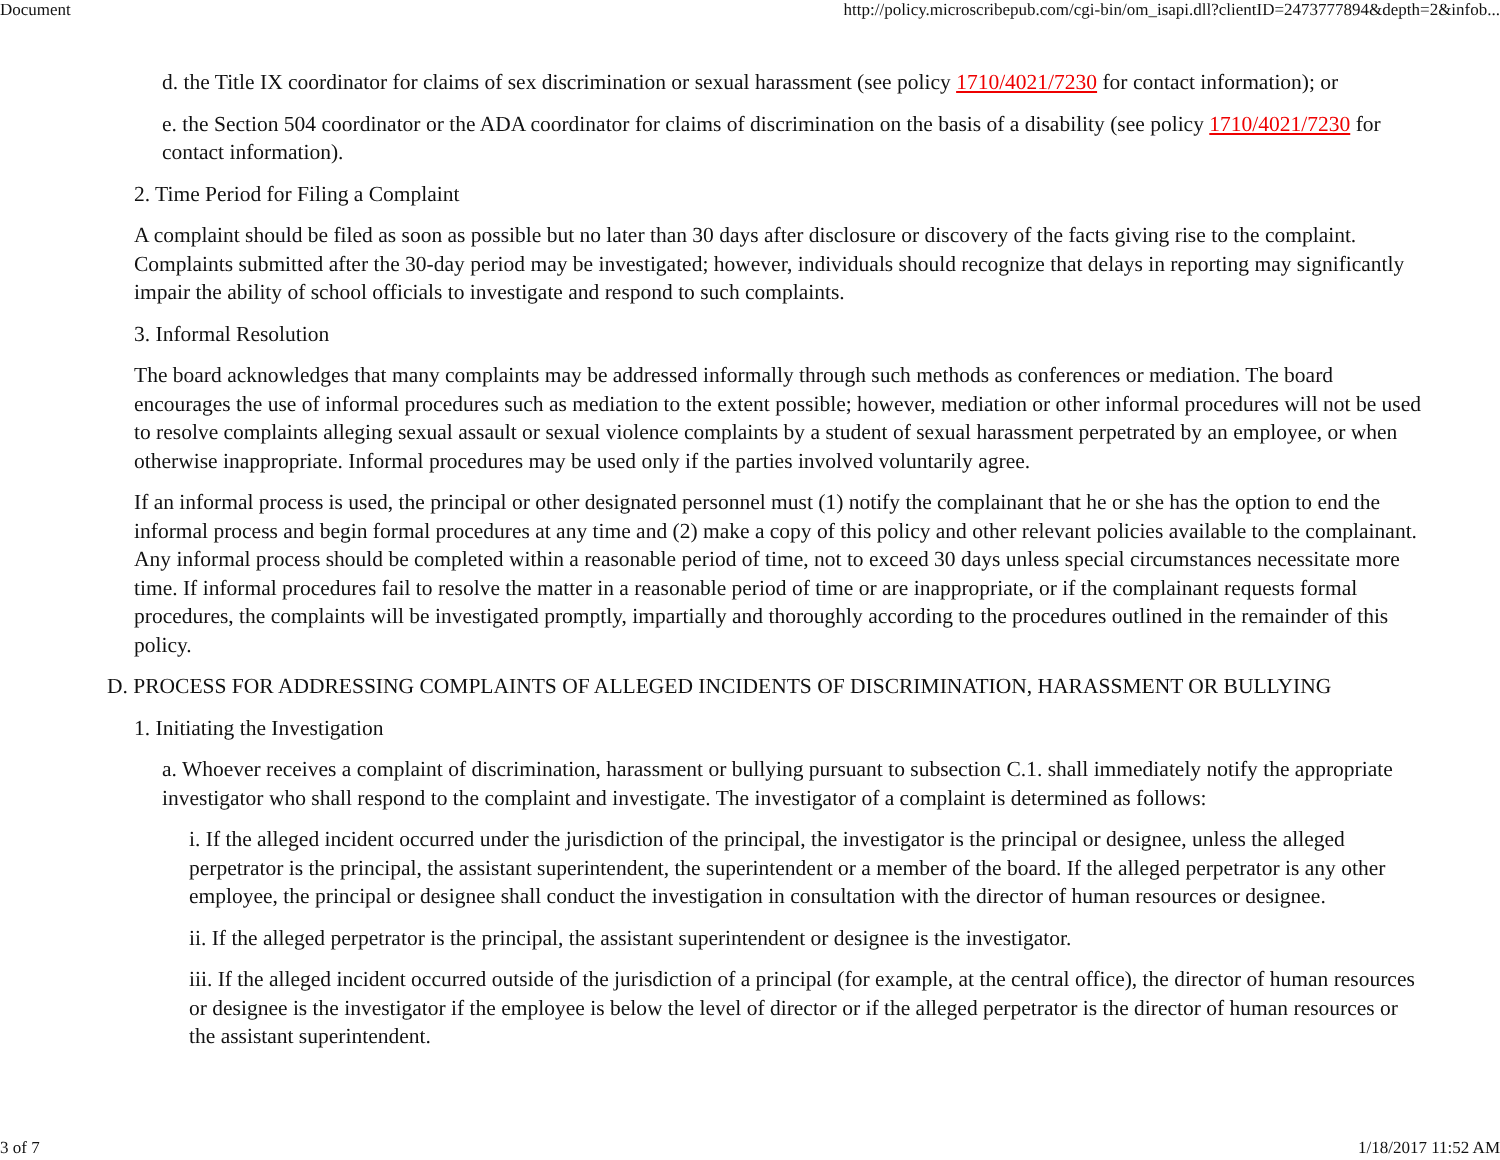Document http://policy.microscribepub.com/cgi-bin/om_isapi.dll?clientID=2473777894&depth=2&infob...
d. the Title IX coordinator for claims of sex discrimination or sexual harassment (see policy 1710/4021/7230 for contact information); or
e. the Section 504 coordinator or the ADA coordinator for claims of discrimination on the basis of a disability (see policy 1710/4021/7230 for contact information).
2. Time Period for Filing a Complaint
A complaint should be filed as soon as possible but no later than 30 days after disclosure or discovery of the facts giving rise to the complaint. Complaints submitted after the 30-day period may be investigated; however, individuals should recognize that delays in reporting may significantly impair the ability of school officials to investigate and respond to such complaints.
3. Informal Resolution
The board acknowledges that many complaints may be addressed informally through such methods as conferences or mediation. The board encourages the use of informal procedures such as mediation to the extent possible; however, mediation or other informal procedures will not be used to resolve complaints alleging sexual assault or sexual violence complaints by a student of sexual harassment perpetrated by an employee, or when otherwise inappropriate. Informal procedures may be used only if the parties involved voluntarily agree.
If an informal process is used, the principal or other designated personnel must (1) notify the complainant that he or she has the option to end the informal process and begin formal procedures at any time and (2) make a copy of this policy and other relevant policies available to the complainant. Any informal process should be completed within a reasonable period of time, not to exceed 30 days unless special circumstances necessitate more time. If informal procedures fail to resolve the matter in a reasonable period of time or are inappropriate, or if the complainant requests formal procedures, the complaints will be investigated promptly, impartially and thoroughly according to the procedures outlined in the remainder of this policy.
D. PROCESS FOR ADDRESSING COMPLAINTS OF ALLEGED INCIDENTS OF DISCRIMINATION, HARASSMENT OR BULLYING
1. Initiating the Investigation
a. Whoever receives a complaint of discrimination, harassment or bullying pursuant to subsection C.1. shall immediately notify the appropriate investigator who shall respond to the complaint and investigate. The investigator of a complaint is determined as follows:
i. If the alleged incident occurred under the jurisdiction of the principal, the investigator is the principal or designee, unless the alleged perpetrator is the principal, the assistant superintendent, the superintendent or a member of the board. If the alleged perpetrator is any other employee, the principal or designee shall conduct the investigation in consultation with the director of human resources or designee.
ii. If the alleged perpetrator is the principal, the assistant superintendent or designee is the investigator.
iii. If the alleged incident occurred outside of the jurisdiction of a principal (for example, at the central office), the director of human resources or designee is the investigator if the employee is below the level of director or if the alleged perpetrator is the director of human resources or the assistant superintendent.
3 of 7 1/18/2017 11:52 AM